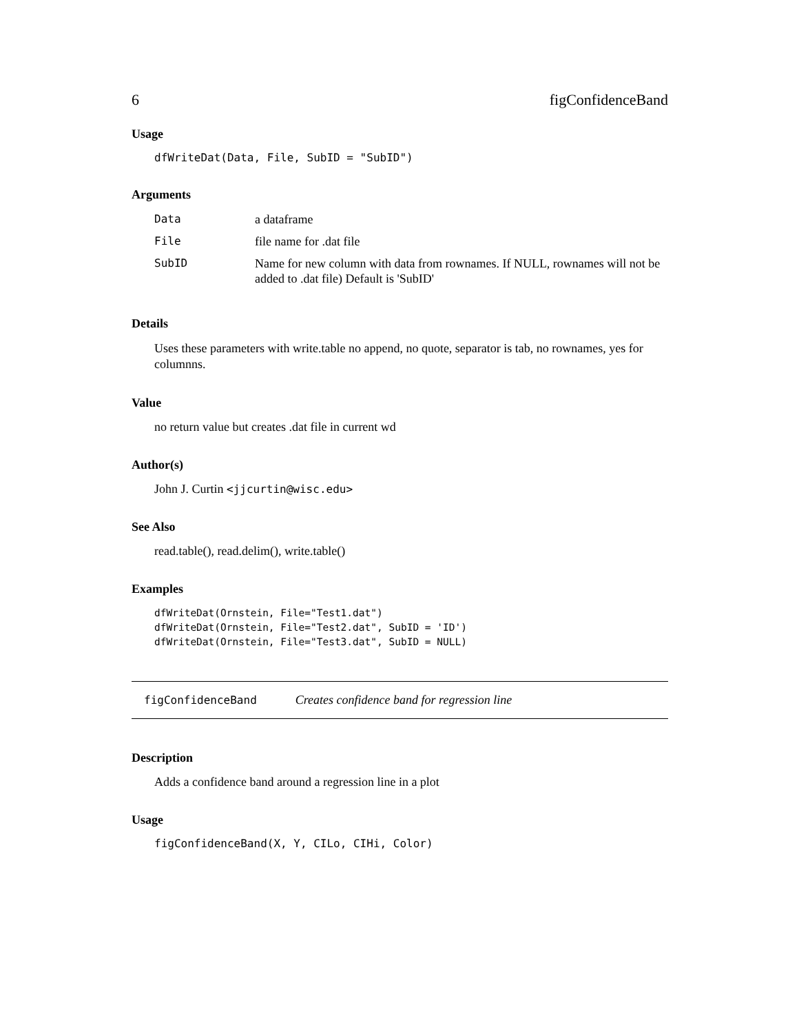6 figConfidenceBand
Usage
dfWriteDat(Data, File, SubID = "SubID")
Arguments
| Data | a dataframe |
| File | file name for .dat file |
| SubID | Name for new column with data from rownames. If NULL, rownames will not be added to .dat file) Default is 'SubID' |
Details
Uses these parameters with write.table no append, no quote, separator is tab, no rownames, yes for columnns.
Value
no return value but creates .dat file in current wd
Author(s)
John J. Curtin <jjcurtin@wisc.edu>
See Also
read.table(), read.delim(), write.table()
Examples
dfWriteDat(Ornstein, File="Test1.dat")
dfWriteDat(Ornstein, File="Test2.dat", SubID = 'ID')
dfWriteDat(Ornstein, File="Test3.dat", SubID = NULL)
figConfidenceBand Creates confidence band for regression line
Description
Adds a confidence band around a regression line in a plot
Usage
figConfidenceBand(X, Y, CILo, CIHi, Color)